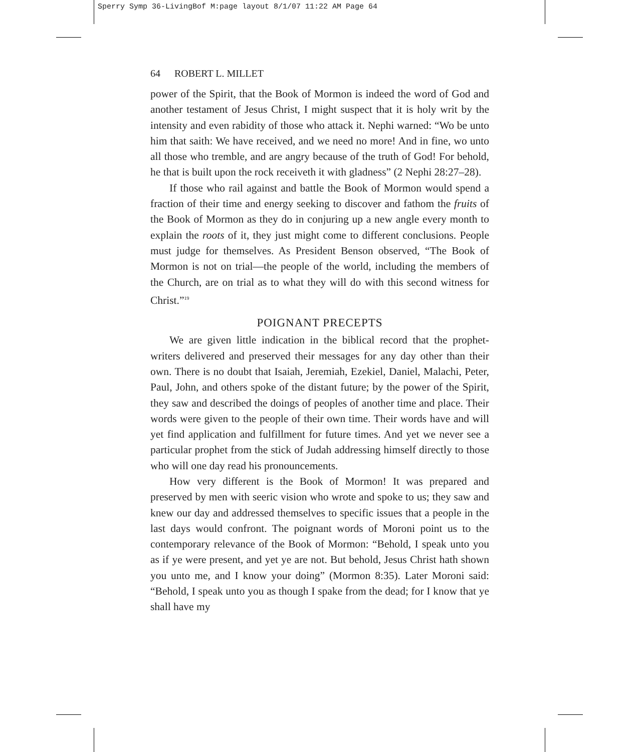Sperry Symp 36-LivingBof M:page layout 8/1/07 11:22 AM Page 64
64 ROBERT L. MILLET
power of the Spirit, that the Book of Mormon is indeed the word of God and another testament of Jesus Christ, I might suspect that it is holy writ by the intensity and even rabidity of those who attack it. Nephi warned: “Wo be unto him that saith: We have received, and we need no more! And in fine, wo unto all those who tremble, and are angry because of the truth of God! For behold, he that is built upon the rock receiveth it with gladness” (2 Nephi 28:27–28).
If those who rail against and battle the Book of Mormon would spend a fraction of their time and energy seeking to discover and fathom the fruits of the Book of Mormon as they do in conjuring up a new angle every month to explain the roots of it, they just might come to different conclusions. People must judge for themselves. As President Benson observed, “The Book of Mormon is not on trial—the people of the world, including the members of the Church, are on trial as to what they will do with this second witness for Christ.”<sup>19</sup>
POIGNANT PRECEPTS
We are given little indication in the biblical record that the prophet-writers delivered and preserved their messages for any day other than their own. There is no doubt that Isaiah, Jeremiah, Ezekiel, Daniel, Malachi, Peter, Paul, John, and others spoke of the distant future; by the power of the Spirit, they saw and described the doings of peoples of another time and place. Their words were given to the people of their own time. Their words have and will yet find application and fulfillment for future times. And yet we never see a particular prophet from the stick of Judah addressing himself directly to those who will one day read his pronouncements.
How very different is the Book of Mormon! It was prepared and preserved by men with seeric vision who wrote and spoke to us; they saw and knew our day and addressed themselves to specific issues that a people in the last days would confront. The poignant words of Moroni point us to the contemporary relevance of the Book of Mormon: “Behold, I speak unto you as if ye were present, and yet ye are not. But behold, Jesus Christ hath shown you unto me, and I know your doing” (Mormon 8:35). Later Moroni said: “Behold, I speak unto you as though I spake from the dead; for I know that ye shall have my